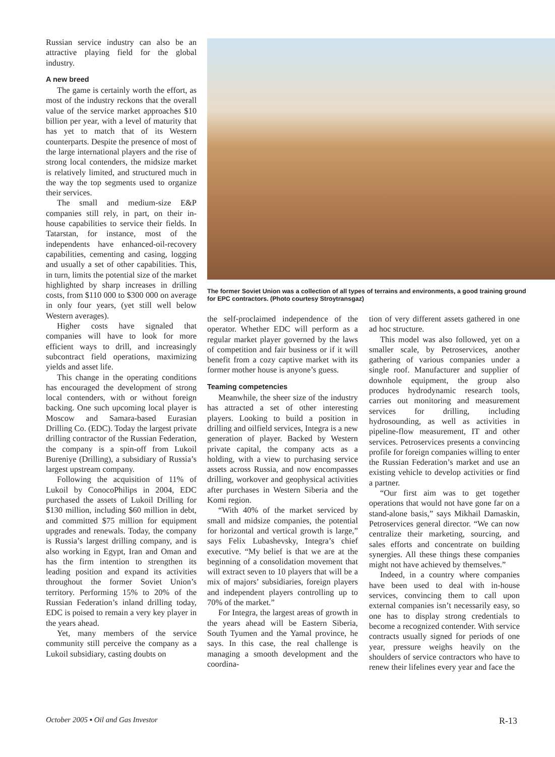Russian service industry can also be an attractive playing field for the global industry.
A new breed
The game is certainly worth the effort, as most of the industry reckons that the overall value of the service market approaches $10 billion per year, with a level of maturity that has yet to match that of its Western counterparts. Despite the presence of most of the large international players and the rise of strong local contenders, the midsize market is relatively limited, and structured much in the way the top segments used to organize their services.
The small and medium-size E&P companies still rely, in part, on their in-house capabilities to service their fields. In Tatarstan, for instance, most of the independents have enhanced-oil-recovery capabilities, cementing and casing, logging and usually a set of other capabilities. This, in turn, limits the potential size of the market highlighted by sharp increases in drilling costs, from $110 000 to $300 000 on average in only four years, (yet still well below Western averages).
Higher costs have signaled that companies will have to look for more efficient ways to drill, and increasingly subcontract field operations, maximizing yields and asset life.
This change in the operating conditions has encouraged the development of strong local contenders, with or without foreign backing. One such upcoming local player is Moscow and Samara-based Eurasian Drilling Co. (EDC). Today the largest private drilling contractor of the Russian Federation, the company is a spin-off from Lukoil Bureniye (Drilling), a subsidiary of Russia’s largest upstream company.
Following the acquisition of 11% of Lukoil by ConocoPhilips in 2004, EDC purchased the assets of Lukoil Drilling for $130 million, including $60 million in debt, and committed $75 million for equipment upgrades and renewals. Today, the company is Russia’s largest drilling company, and is also working in Egypt, Iran and Oman and has the firm intention to strengthen its leading position and expand its activities throughout the former Soviet Union’s territory. Performing 15% to 20% of the Russian Federation’s inland drilling today, EDC is poised to remain a very key player in the years ahead.
Yet, many members of the service community still perceive the company as a Lukoil subsidiary, casting doubts on
The former Soviet Union was a collection of all types of terrains and environments, a good training ground for EPC contractors. (Photo courtesy Stroytransgaz)
the self-proclaimed independence of the operator. Whether EDC will perform as a regular market player governed by the laws of competition and fair business or if it will benefit from a cozy captive market with its former mother house is anyone’s guess.
Teaming competencies
Meanwhile, the sheer size of the industry has attracted a set of other interesting players. Looking to build a position in drilling and oilfield services, Integra is a new generation of player. Backed by Western private capital, the company acts as a holding, with a view to purchasing service assets across Russia, and now encompasses drilling, workover and geophysical activities after purchases in Western Siberia and the Komi region.
“With 40% of the market serviced by small and midsize companies, the potential for horizontal and vertical growth is large,” says Felix Lubashevsky, Integra’s chief executive. “My belief is that we are at the beginning of a consolidation movement that will extract seven to 10 players that will be a mix of majors’ subsidiaries, foreign players and independent players controlling up to 70% of the market.”
For Integra, the largest areas of growth in the years ahead will be Eastern Siberia, South Tyumen and the Yamal province, he says. In this case, the real challenge is managing a smooth development and the coordina-
tion of very different assets gathered in one ad hoc structure.
This model was also followed, yet on a smaller scale, by Petroservices, another gathering of various companies under a single roof. Manufacturer and supplier of downhole equipment, the group also produces hydrodynamic research tools, carries out monitoring and measurement services for drilling, including hydrosounding, as well as activities in pipeline-flow measurement, IT and other services. Petroservices presents a convincing profile for foreign companies willing to enter the Russian Federation’s market and use an existing vehicle to develop activities or find a partner.
“Our first aim was to get together operations that would not have gone far on a stand-alone basis,” says Mikhail Damaskin, Petroservices general director. “We can now centralize their marketing, sourcing, and sales efforts and concentrate on building synergies. All these things these companies might not have achieved by themselves.”
Indeed, in a country where companies have been used to deal with in-house services, convincing them to call upon external companies isn’t necessarily easy, so one has to display strong credentials to become a recognized contender. With service contracts usually signed for periods of one year, pressure weighs heavily on the shoulders of service contractors who have to renew their lifelines every year and face the
October 2005 ▪ Oil and Gas Investor
R-13